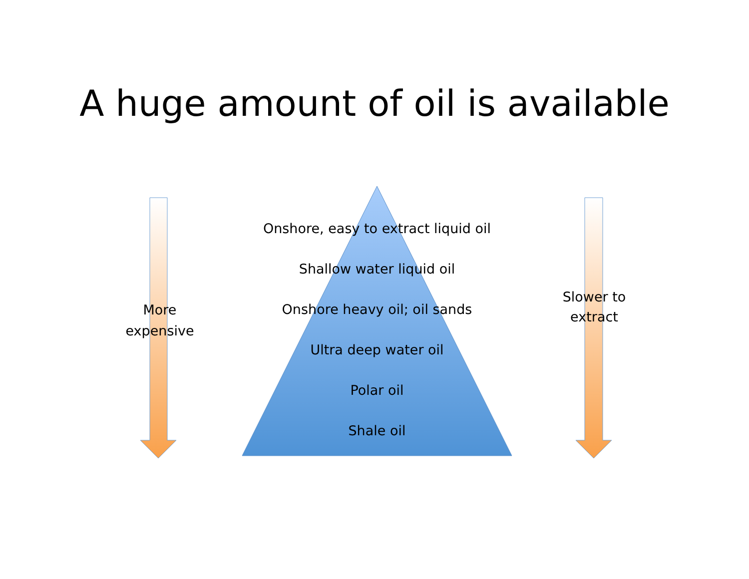A huge amount of oil is available
More expensive
Onshore, easy to extract liquid oil
Shallow water liquid oil
Onshore heavy oil; oil sands
Ultra deep water oil
Polar oil
Shale oil
Slower to extract